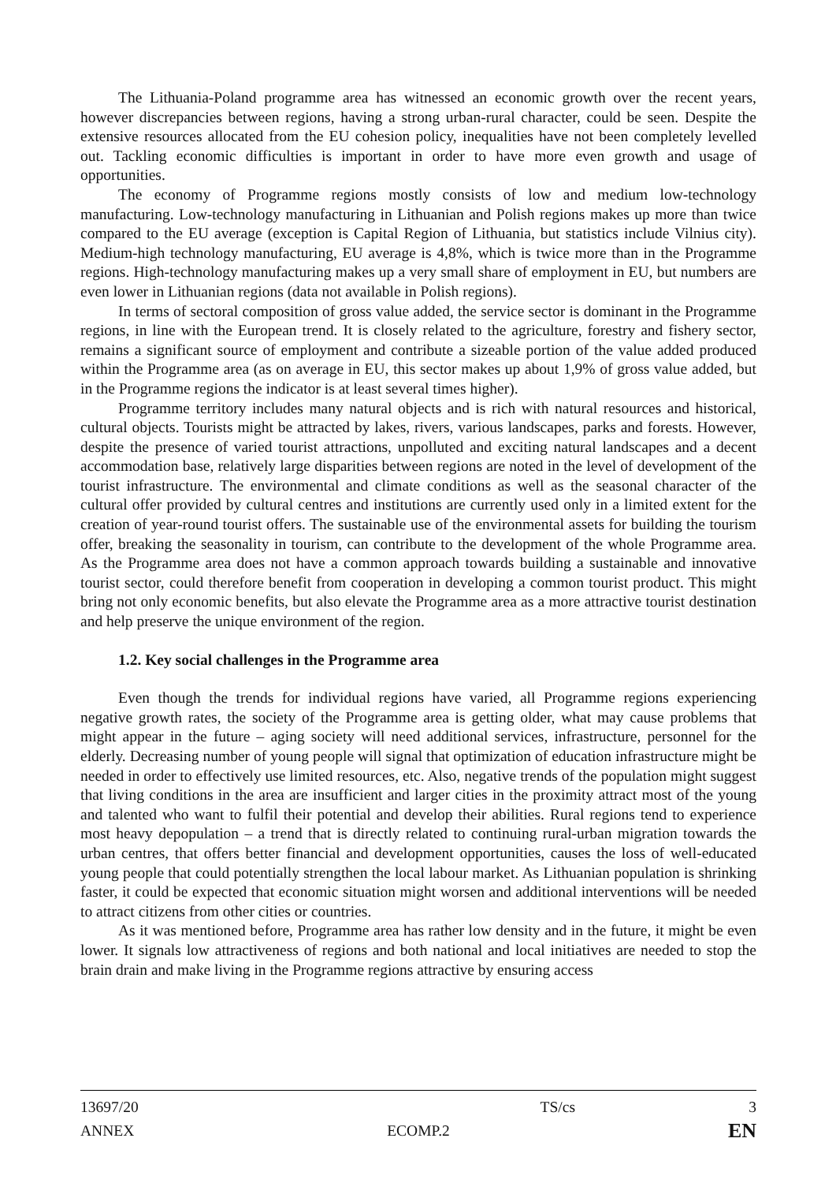The Lithuania-Poland programme area has witnessed an economic growth over the recent years, however discrepancies between regions, having a strong urban-rural character, could be seen. Despite the extensive resources allocated from the EU cohesion policy, inequalities have not been completely levelled out. Tackling economic difficulties is important in order to have more even growth and usage of opportunities.
The economy of Programme regions mostly consists of low and medium low-technology manufacturing. Low-technology manufacturing in Lithuanian and Polish regions makes up more than twice compared to the EU average (exception is Capital Region of Lithuania, but statistics include Vilnius city). Medium-high technology manufacturing, EU average is 4,8%, which is twice more than in the Programme regions. High-technology manufacturing makes up a very small share of employment in EU, but numbers are even lower in Lithuanian regions (data not available in Polish regions).
In terms of sectoral composition of gross value added, the service sector is dominant in the Programme regions, in line with the European trend. It is closely related to the agriculture, forestry and fishery sector, remains a significant source of employment and contribute a sizeable portion of the value added produced within the Programme area (as on average in EU, this sector makes up about 1,9% of gross value added, but in the Programme regions the indicator is at least several times higher).
Programme territory includes many natural objects and is rich with natural resources and historical, cultural objects. Tourists might be attracted by lakes, rivers, various landscapes, parks and forests. However, despite the presence of varied tourist attractions, unpolluted and exciting natural landscapes and a decent accommodation base, relatively large disparities between regions are noted in the level of development of the tourist infrastructure. The environmental and climate conditions as well as the seasonal character of the cultural offer provided by cultural centres and institutions are currently used only in a limited extent for the creation of year-round tourist offers. The sustainable use of the environmental assets for building the tourism offer, breaking the seasonality in tourism, can contribute to the development of the whole Programme area. As the Programme area does not have a common approach towards building a sustainable and innovative tourist sector, could therefore benefit from cooperation in developing a common tourist product. This might bring not only economic benefits, but also elevate the Programme area as a more attractive tourist destination and help preserve the unique environment of the region.
1.2. Key social challenges in the Programme area
Even though the trends for individual regions have varied, all Programme regions experiencing negative growth rates, the society of the Programme area is getting older, what may cause problems that might appear in the future – aging society will need additional services, infrastructure, personnel for the elderly. Decreasing number of young people will signal that optimization of education infrastructure might be needed in order to effectively use limited resources, etc. Also, negative trends of the population might suggest that living conditions in the area are insufficient and larger cities in the proximity attract most of the young and talented who want to fulfil their potential and develop their abilities. Rural regions tend to experience most heavy depopulation – a trend that is directly related to continuing rural-urban migration towards the urban centres, that offers better financial and development opportunities, causes the loss of well-educated young people that could potentially strengthen the local labour market. As Lithuanian population is shrinking faster, it could be expected that economic situation might worsen and additional interventions will be needed to attract citizens from other cities or countries.
As it was mentioned before, Programme area has rather low density and in the future, it might be even lower. It signals low attractiveness of regions and both national and local initiatives are needed to stop the brain drain and make living in the Programme regions attractive by ensuring access
13697/20 TS/cs 3
ANNEX ECOMP.2 EN